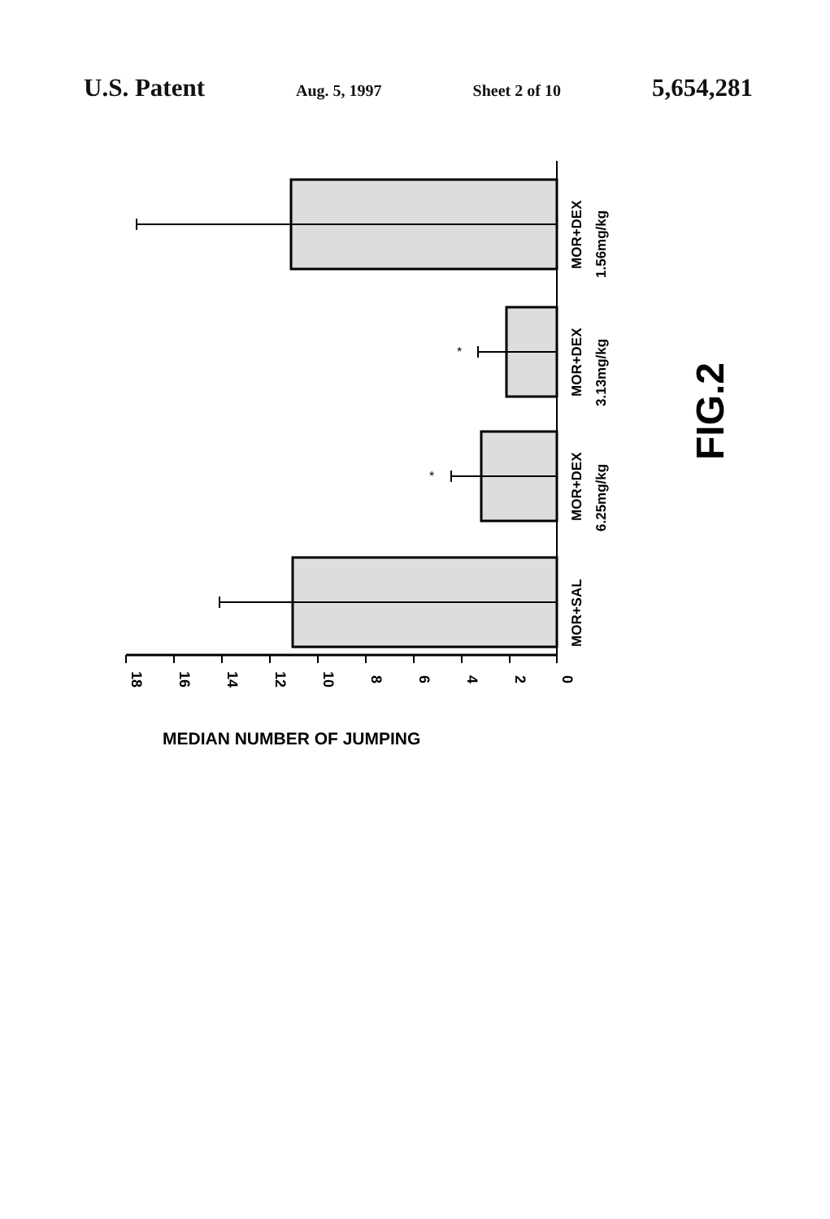U.S. Patent Aug. 5, 1997 Sheet 2 of 10 5,654,281
18
16
14
12
10
8
6
4
2
0
*
*
MOR+SAL
MOR+DEX
6.25mg/kg
MOR+DEX
3.13mg/kg
MOR+DEX
1.56mg/kg
FIG.2
MEDIAN NUMBER OF JUMPING